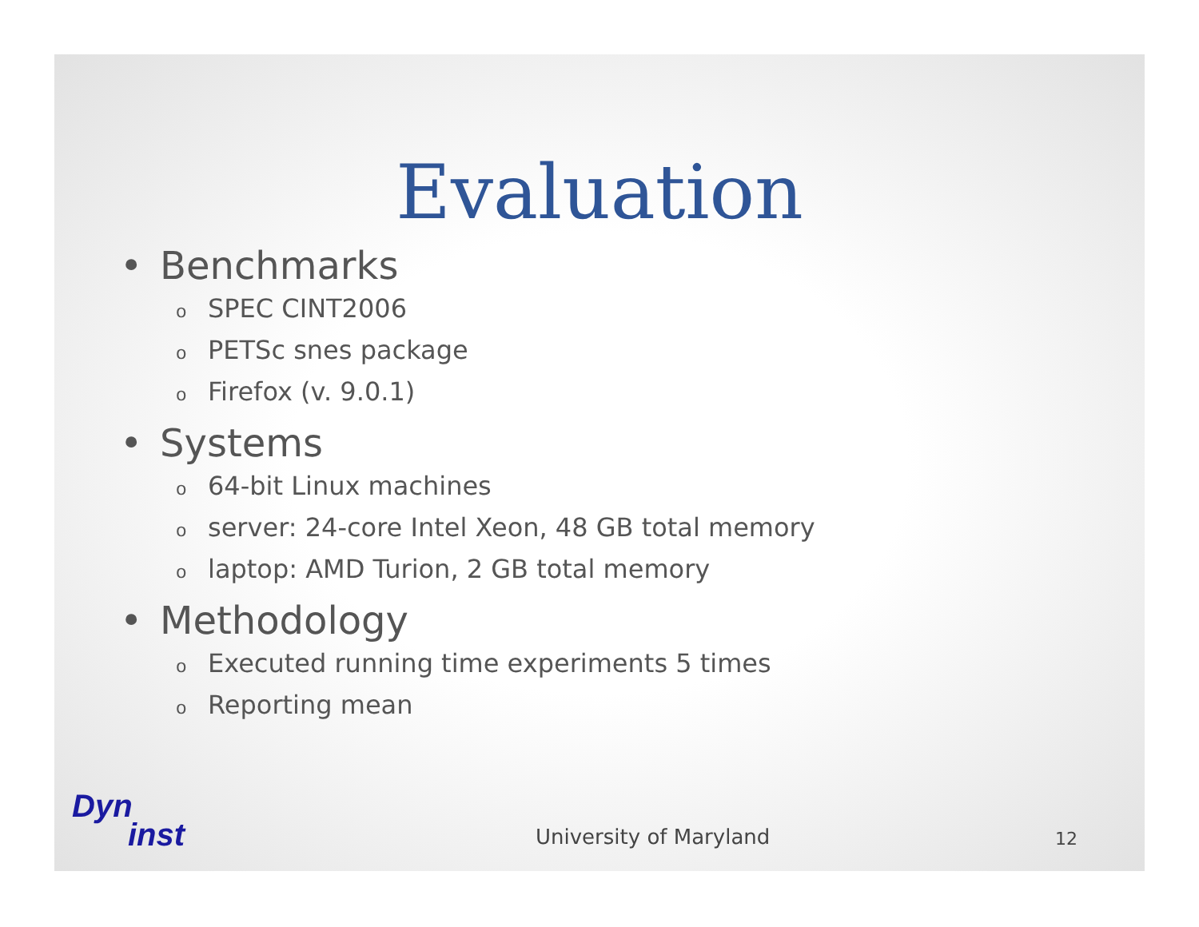Evaluation
• Benchmarks
o SPEC CINT2006
o PETSc snes package
o Firefox (v. 9.0.1)
• Systems
o 64-bit Linux machines
oserver: 24-core Intel Xeon, 48 GB total memory
olaptop: AMD Turion, 2 GB total memory
• Methodology
o Executed running time experiments 5 times
o Reporting mean
Dyn
inst
University of Maryland
12